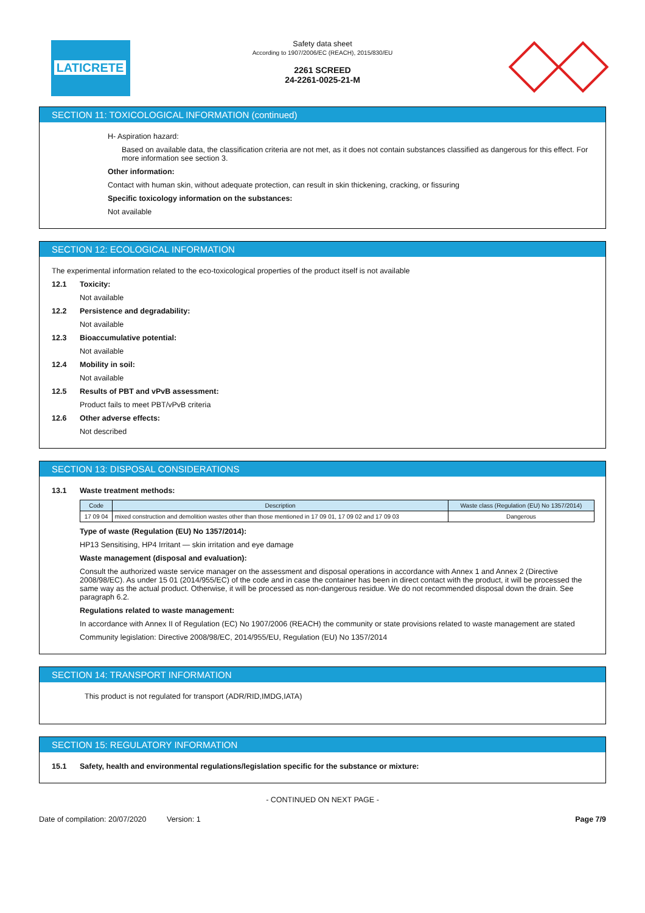LATICRETE
Safety data sheet
According to 1907/2006/EC (REACH), 2015/830/EU
2261 SCREED
24-2261-0025-21-M
SECTION 11: TOXICOLOGICAL INFORMATION (continued)
H- Aspiration hazard:
Based on available data, the classification criteria are not met, as it does not contain substances classified as dangerous for this effect. For more information see section 3.
Other information:
Contact with human skin, without adequate protection, can result in skin thickening, cracking, or fissuring
Specific toxicology information on the substances:
Not available
SECTION 12: ECOLOGICAL INFORMATION
The experimental information related to the eco-toxicological properties of the product itself is not available
12.1 Toxicity:
Not available
12.2 Persistence and degradability:
Not available
12.3 Bioaccumulative potential:
Not available
12.4 Mobility in soil:
Not available
12.5 Results of PBT and vPvB assessment:
Product fails to meet PBT/vPvB criteria
12.6 Other adverse effects:
Not described
SECTION 13: DISPOSAL CONSIDERATIONS
13.1 Waste treatment methods:
| Code | Description | Waste class (Regulation (EU) No 1357/2014) |
| --- | --- | --- |
| 17 09 04 | mixed construction and demolition wastes other than those mentioned in 17 09 01, 17 09 02 and 17 09 03 | Dangerous |
Type of waste (Regulation (EU) No 1357/2014):
HP13 Sensitising, HP4 Irritant — skin irritation and eye damage
Waste management (disposal and evaluation):
Consult the authorized waste service manager on the assessment and disposal operations in accordance with Annex 1 and Annex 2 (Directive 2008/98/EC). As under 15 01 (2014/955/EC) of the code and in case the container has been in direct contact with the product, it will be processed the same way as the actual product. Otherwise, it will be processed as non-dangerous residue. We do not recommended disposal down the drain. See paragraph 6.2.
Regulations related to waste management:
In accordance with Annex II of Regulation (EC) No 1907/2006 (REACH) the community or state provisions related to waste management are stated
Community legislation: Directive 2008/98/EC, 2014/955/EU, Regulation (EU) No 1357/2014
SECTION 14: TRANSPORT INFORMATION
This product is not regulated for transport (ADR/RID,IMDG,IATA)
SECTION 15: REGULATORY INFORMATION
15.1 Safety, health and environmental regulations/legislation specific for the substance or mixture:
- CONTINUED ON NEXT PAGE -
Date of compilation: 20/07/2020 Version: 1 Page 7/9